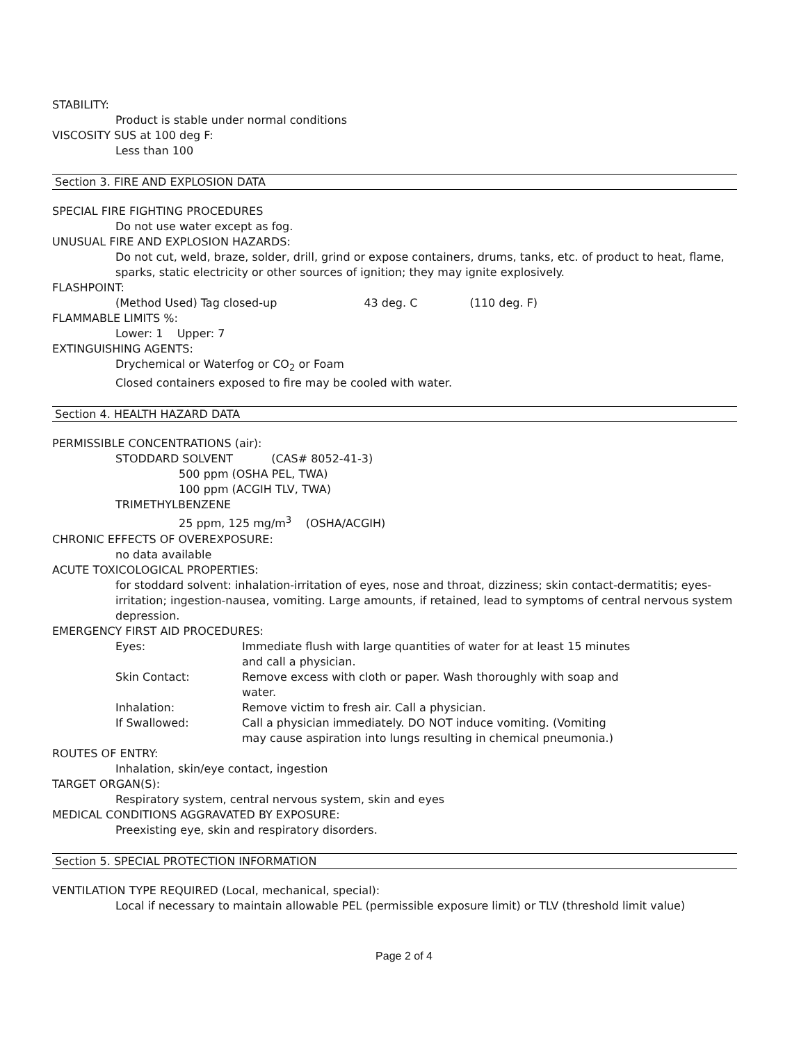STABILITY:
Product is stable under normal conditions
VISCOSITY SUS at 100 deg F:
Less than 100
Section 3. FIRE AND EXPLOSION DATA
SPECIAL FIRE FIGHTING PROCEDURES
Do not use water except as fog.
UNUSUAL FIRE AND EXPLOSION HAZARDS:
Do not cut, weld, braze, solder, drill, grind or expose containers, drums, tanks, etc. of product to heat, flame, sparks, static electricity or other sources of ignition; they may ignite explosively.
FLASHPOINT:
(Method Used) Tag closed-up 43 deg. C (110 deg. F)
FLAMMABLE LIMITS %:
Lower: 1 Upper: 7
EXTINGUISHING AGENTS:
Drychemical or Waterfog or CO<sub>2</sub> or Foam
Closed containers exposed to fire may be cooled with water.
Section 4. HEALTH HAZARD DATA
PERMISSIBLE CONCENTRATIONS (air):
STODDARD SOLVENT (CAS# 8052-41-3)
500 ppm (OSHA PEL, TWA)
100 ppm (ACGIH TLV, TWA)
TRIMETHYLBENZENE
25 ppm, 125 mg/m<sup>3</sup> (OSHA/ACGIH)
CHRONIC EFFECTS OF OVEREXPOSURE:
no data available
ACUTE TOXICOLOGICAL PROPERTIES:
for stoddard solvent: inhalation-irritation of eyes, nose and throat, dizziness; skin contact-dermatitis; eyes-irritation; ingestion-nausea, vomiting. Large amounts, if retained, lead to symptoms of central nervous system depression.
EMERGENCY FIRST AID PROCEDURES:
Eyes: Immediate flush with large quantities of water for at least 15 minutes and call a physician.
Skin Contact: Remove excess with cloth or paper. Wash thoroughly with soap and water.
Inhalation: Remove victim to fresh air. Call a physician.
If Swallowed: Call a physician immediately. DO NOT induce vomiting. (Vomiting may cause aspiration into lungs resulting in chemical pneumonia.)
ROUTES OF ENTRY:
Inhalation, skin/eye contact, ingestion
TARGET ORGAN(S):
Respiratory system, central nervous system, skin and eyes
MEDICAL CONDITIONS AGGRAVATED BY EXPOSURE:
Preexisting eye, skin and respiratory disorders.
Section 5. SPECIAL PROTECTION INFORMATION
VENTILATION TYPE REQUIRED (Local, mechanical, special):
Local if necessary to maintain allowable PEL (permissible exposure limit) or TLV (threshold limit value)
Page 2 of 4